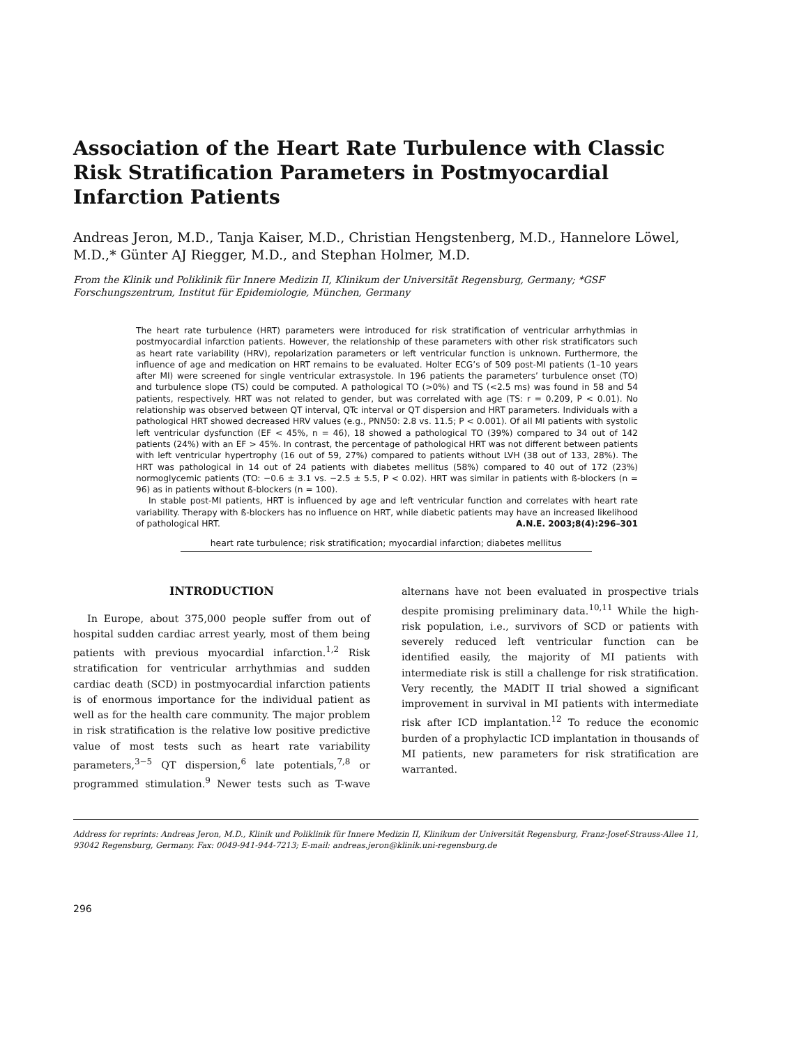Association of the Heart Rate Turbulence with Classic Risk Stratification Parameters in Postmyocardial Infarction Patients
Andreas Jeron, M.D., Tanja Kaiser, M.D., Christian Hengstenberg, M.D., Hannelore Löwel, M.D.,* Günter AJ Riegger, M.D., and Stephan Holmer, M.D.
From the Klinik und Poliklinik für Innere Medizin II, Klinikum der Universität Regensburg, Germany; *GSF Forschungszentrum, Institut für Epidemiologie, München, Germany
The heart rate turbulence (HRT) parameters were introduced for risk stratification of ventricular arrhythmias in postmyocardial infarction patients. However, the relationship of these parameters with other risk stratificators such as heart rate variability (HRV), repolarization parameters or left ventricular function is unknown. Furthermore, the influence of age and medication on HRT remains to be evaluated. Holter ECG’s of 509 post-MI patients (1–10 years after MI) were screened for single ventricular extrasystole. In 196 patients the parameters’ turbulence onset (TO) and turbulence slope (TS) could be computed. A pathological TO (>0%) and TS (<2.5 ms) was found in 58 and 54 patients, respectively. HRT was not related to gender, but was correlated with age (TS: r = 0.209, P < 0.01). No relationship was observed between QT interval, QTc interval or QT dispersion and HRT parameters. Individuals with a pathological HRT showed decreased HRV values (e.g., PNN50: 2.8 vs. 11.5; P < 0.001). Of all MI patients with systolic left ventricular dysfunction (EF < 45%, n = 46), 18 showed a pathological TO (39%) compared to 34 out of 142 patients (24%) with an EF > 45%. In contrast, the percentage of pathological HRT was not different between patients with left ventricular hypertrophy (16 out of 59, 27%) compared to patients without LVH (38 out of 133, 28%). The HRT was pathological in 14 out of 24 patients with diabetes mellitus (58%) compared to 40 out of 172 (23%) normoglycemic patients (TO: −0.6 ± 3.1 vs. −2.5 ± 5.5, P < 0.02). HRT was similar in patients with ß-blockers (n = 96) as in patients without ß-blockers (n = 100).
In stable post-MI patients, HRT is influenced by age and left ventricular function and correlates with heart rate variability. Therapy with ß-blockers has no influence on HRT, while diabetic patients may have an increased likelihood of pathological HRT. A.N.E. 2003;8(4):296–301
heart rate turbulence; risk stratification; myocardial infarction; diabetes mellitus
INTRODUCTION
In Europe, about 375,000 people suffer from out of hospital sudden cardiac arrest yearly, most of them being patients with previous myocardial infarction.<sup>1,2</sup> Risk stratification for ventricular arrhythmias and sudden cardiac death (SCD) in postmyocardial infarction patients is of enormous importance for the individual patient as well as for the health care community. The major problem in risk stratification is the relative low positive predictive value of most tests such as heart rate variability parameters,<sup>3−5</sup> QT dispersion,<sup>6</sup> late potentials,<sup>7,8</sup> or programmed stimulation.<sup>9</sup> Newer tests such as T-wave alternans have not been evaluated in prospective trials despite promising preliminary data.<sup>10,11</sup> While the high-risk population, i.e., survivors of SCD or patients with severely reduced left ventricular function can be identified easily, the majority of MI patients with intermediate risk is still a challenge for risk stratification. Very recently, the MADIT II trial showed a significant improvement in survival in MI patients with intermediate risk after ICD implantation.<sup>12</sup> To reduce the economic burden of a prophylactic ICD implantation in thousands of MI patients, new parameters for risk stratification are warranted.
Address for reprints: Andreas Jeron, M.D., Klinik und Poliklinik für Innere Medizin II, Klinikum der Universität Regensburg, Franz-Josef-Strauss-Allee 11, 93042 Regensburg, Germany. Fax: 0049-941-944-7213; E-mail: andreas.jeron@klinik.uni-regensburg.de
296